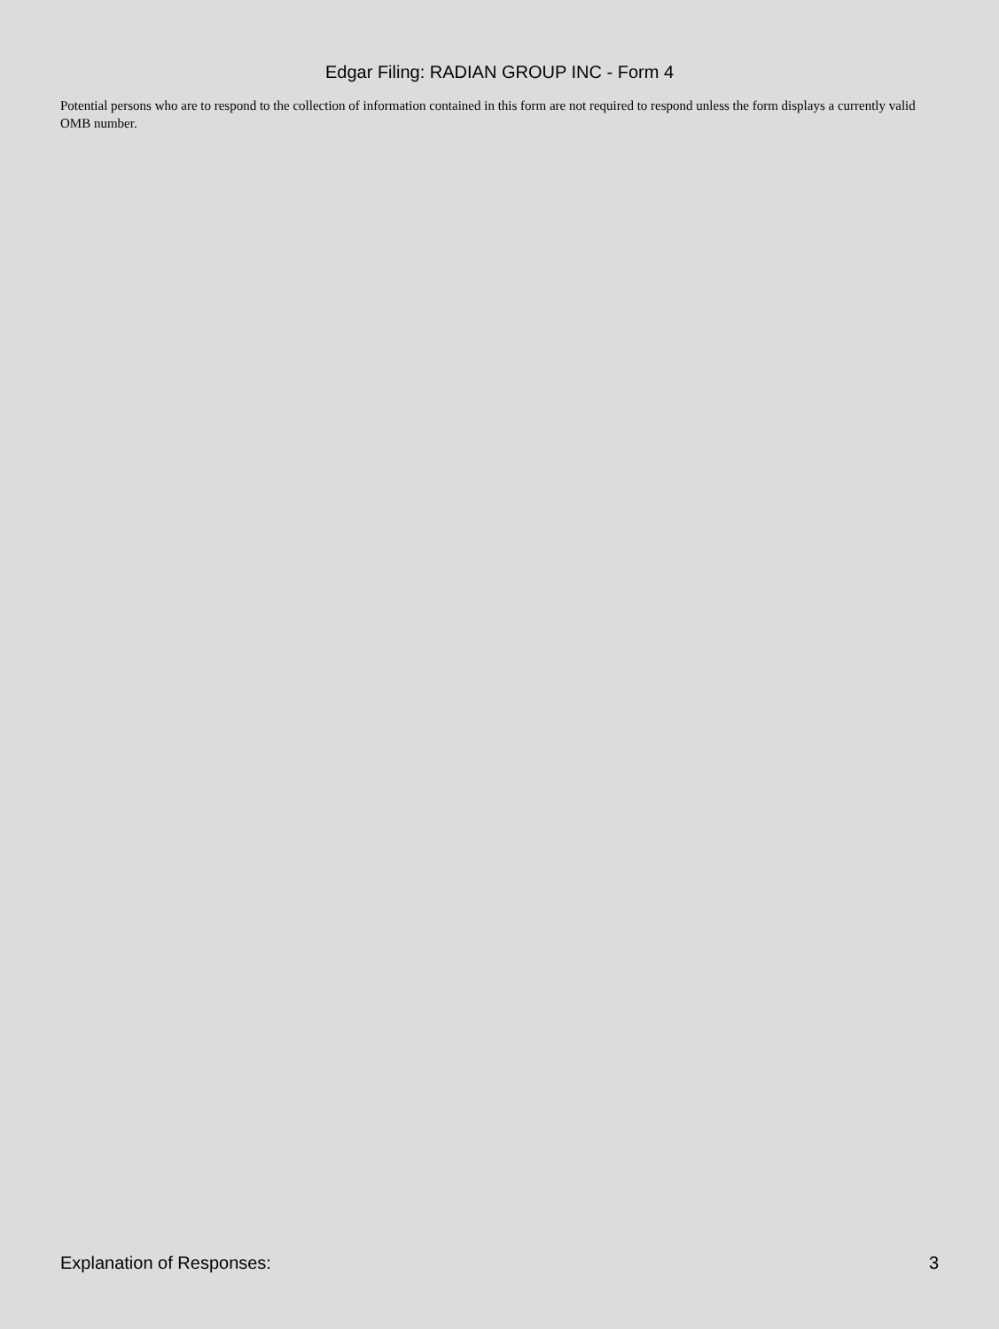Edgar Filing: RADIAN GROUP INC - Form 4
Potential persons who are to respond to the collection of information contained in this form are not required to respond unless the form displays a currently valid OMB number.
Explanation of Responses: 3